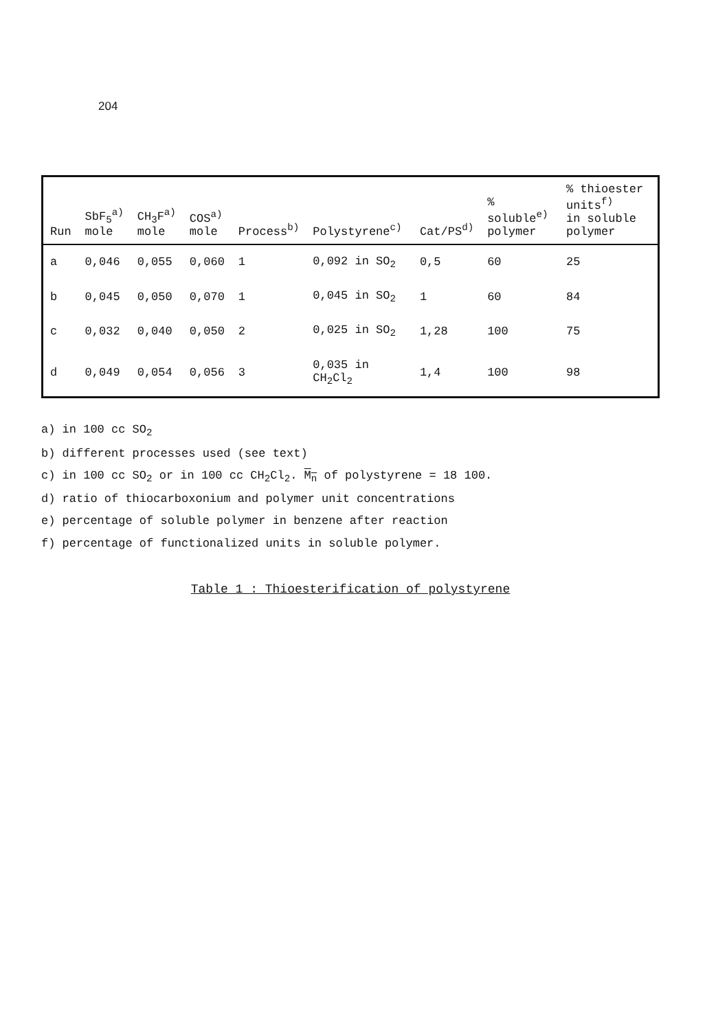204
| Run | SbF<sub>5</sub><sup>a)</sup> mole | CH<sub>3</sub>F<sup>a)</sup> mole | COS<sup>a)</sup> mole | Process<sup>b)</sup> | Polystyrene<sup>c)</sup> | Cat/PS<sup>d)</sup> | % soluble<sup>e)</sup> polymer | % thioester units<sup>f)</sup> in soluble polymer |
| --- | --- | --- | --- | --- | --- | --- | --- | --- |
| a | 0,046 | 0,055 | 0,060 | 1 | 0,092 in SO<sub>2</sub> | 0,5 | 60 | 25 |
| b | 0,045 | 0,050 | 0,070 | 1 | 0,045 in SO<sub>2</sub> | 1 | 60 | 84 |
| c | 0,032 | 0,040 | 0,050 | 2 | 0,025 in SO<sub>2</sub> | 1,28 | 100 | 75 |
| d | 0,049 | 0,054 | 0,056 | 3 | 0,035 in CH<sub>2</sub>Cl<sub>2</sub> | 1,4 | 100 | 98 |
a) in 100 cc SO<sub>2</sub>
b) different processes used (see text)
c) in 100 cc SO<sub>2</sub> or in 100 cc CH<sub>2</sub>Cl<sub>2</sub>. M<sub>n</sub> of polystyrene = 18 100.
d) ratio of thiocarboxonium and polymer unit concentrations
e) percentage of soluble polymer in benzene after reaction
f) percentage of functionalized units in soluble polymer.
Table 1 : Thioesterification of polystyrene